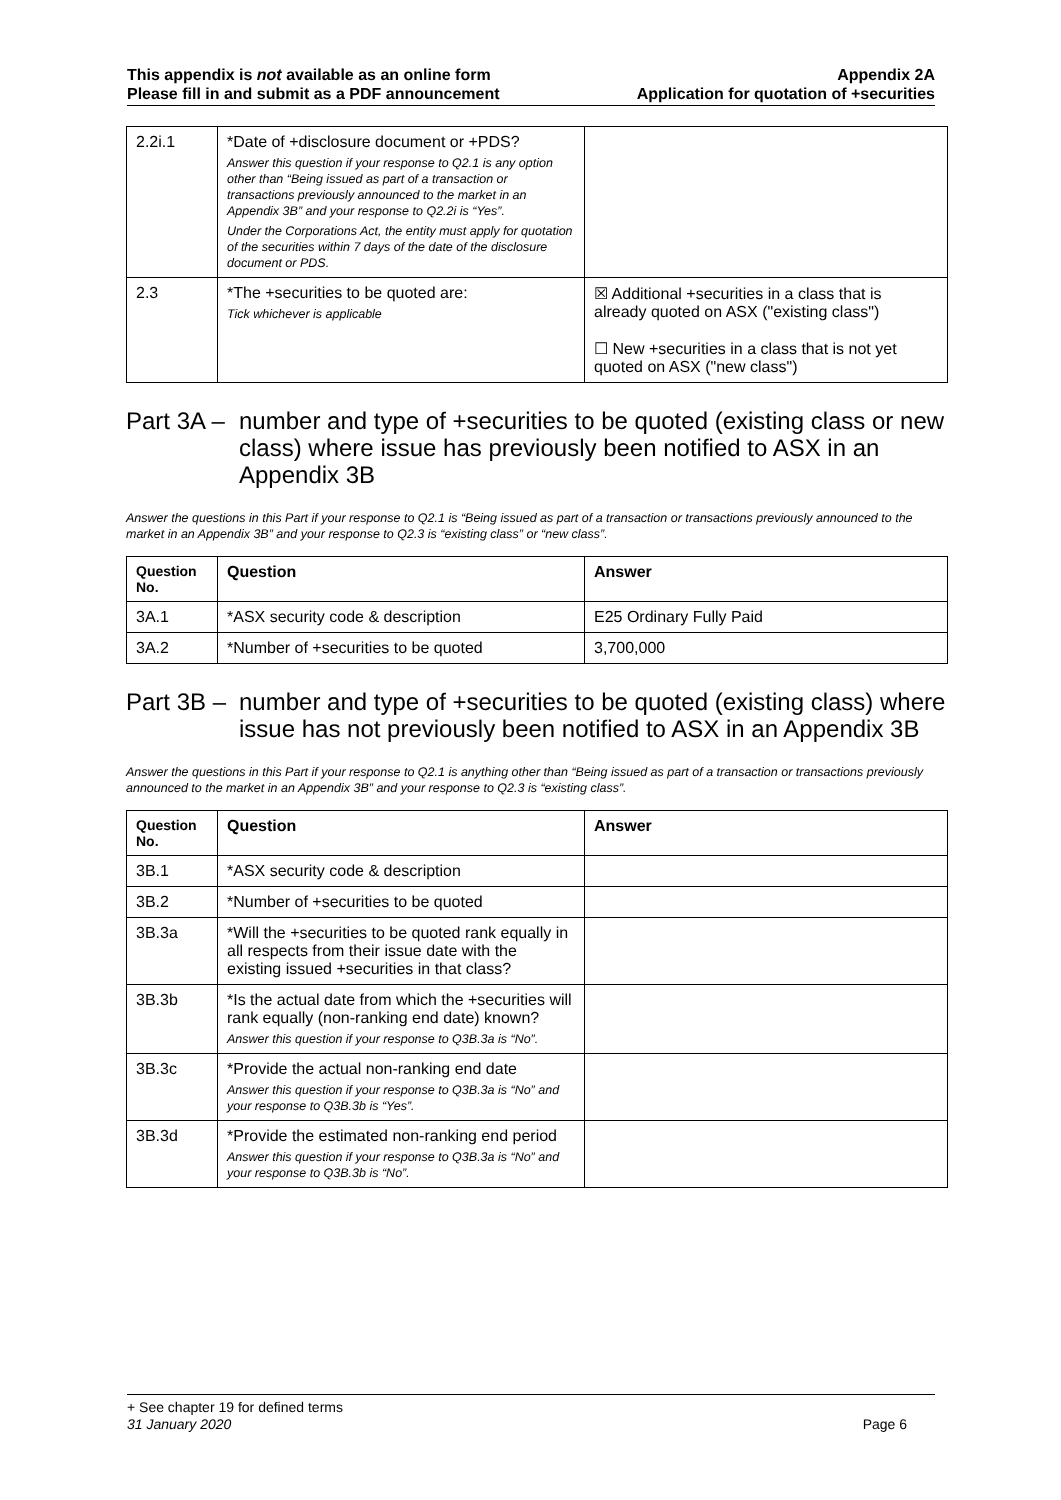This appendix is not available as an online form
Please fill in and submit as a PDF announcement
Appendix 2A
Application for quotation of +securities
| 2.2i.1 | *Date of +disclosure document or +PDS? Answer this question if your response to Q2.1 is any option other than “Being issued as part of a transaction or transactions previously announced to the market in an Appendix 3B” and your response to Q2.2i is “Yes”. Under the Corporations Act, the entity must apply for quotation of the securities within 7 days of the date of the disclosure document or PDS. | |
| 2.3 | *The +securities to be quoted are: Tick whichever is applicable | ☒ Additional +securities in a class that is already quoted on ASX ("existing class") ☐ New +securities in a class that is not yet quoted on ASX ("new class") |
Part 3A – number and type of +securities to be quoted (existing class or new class) where issue has previously been notified to ASX in an Appendix 3B
Answer the questions in this Part if your response to Q2.1 is “Being issued as part of a transaction or transactions previously announced to the market in an Appendix 3B” and your response to Q2.3 is “existing class” or “new class”.
| Question No. | Question | Answer |
| --- | --- | --- |
| 3A.1 | *ASX security code & description | E25 Ordinary Fully Paid |
| 3A.2 | *Number of +securities to be quoted | 3,700,000 |
Part 3B – number and type of +securities to be quoted (existing class) where issue has not previously been notified to ASX in an Appendix 3B
Answer the questions in this Part if your response to Q2.1 is anything other than “Being issued as part of a transaction or transactions previously announced to the market in an Appendix 3B” and your response to Q2.3 is “existing class”.
| Question No. | Question | Answer |
| --- | --- | --- |
| 3B.1 | *ASX security code & description | |
| 3B.2 | *Number of +securities to be quoted | |
| 3B.3a | *Will the +securities to be quoted rank equally in all respects from their issue date with the existing issued +securities in that class? | |
| 3B.3b | *Is the actual date from which the +securities will rank equally (non-ranking end date) known? Answer this question if your response to Q3B.3a is “No”. | |
| 3B.3c | *Provide the actual non-ranking end date Answer this question if your response to Q3B.3a is “No” and your response to Q3B.3b is “Yes”. | |
| 3B.3d | *Provide the estimated non-ranking end period Answer this question if your response to Q3B.3a is “No” and your response to Q3B.3b is “No”. | |
+ See chapter 19 for defined terms
31 January 2020 Page 6